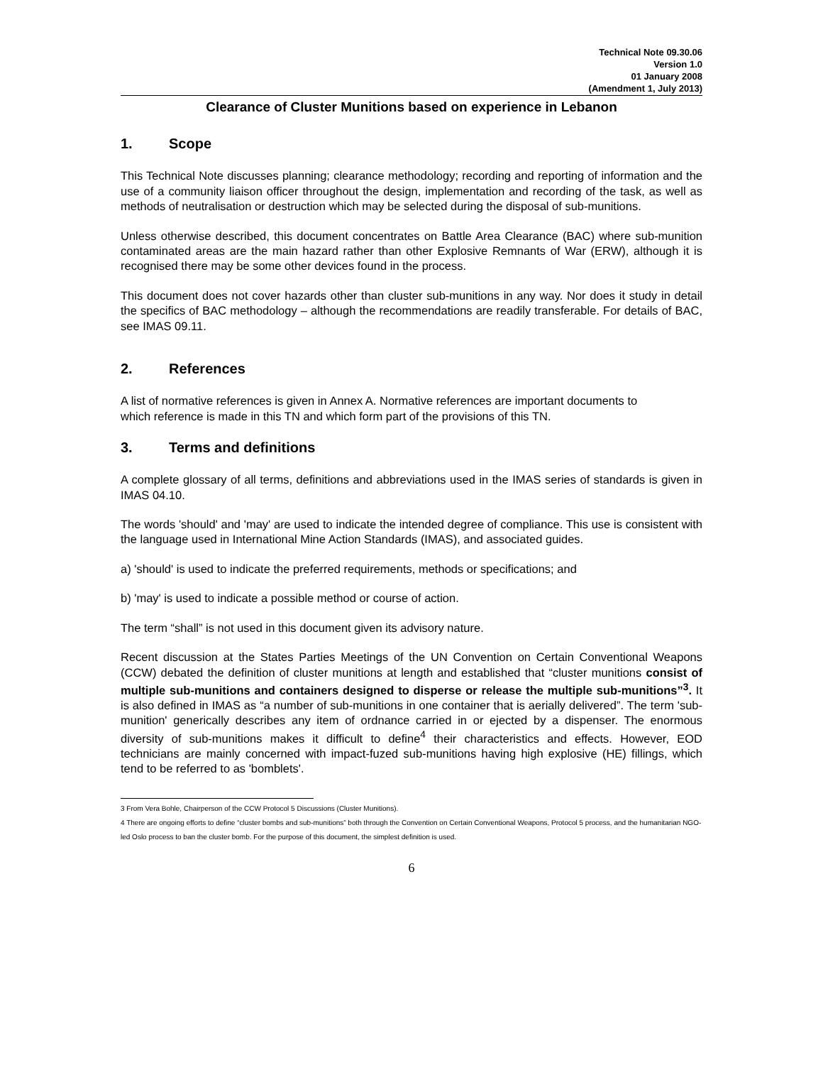Technical Note 09.30.06
Version 1.0
01 January 2008
(Amendment 1, July 2013)
Clearance of Cluster Munitions based on experience in Lebanon
1. Scope
This Technical Note discusses planning; clearance methodology; recording and reporting of information and the use of a community liaison officer throughout the design, implementation and recording of the task, as well as methods of neutralisation or destruction which may be selected during the disposal of sub-munitions.
Unless otherwise described, this document concentrates on Battle Area Clearance (BAC) where sub-munition contaminated areas are the main hazard rather than other Explosive Remnants of War (ERW), although it is recognised there may be some other devices found in the process.
This document does not cover hazards other than cluster sub-munitions in any way. Nor does it study in detail the specifics of BAC methodology – although the recommendations are readily transferable. For details of BAC, see IMAS 09.11.
2. References
A list of normative references is given in Annex A. Normative references are important documents to which reference is made in this TN and which form part of the provisions of this TN.
3. Terms and definitions
A complete glossary of all terms, definitions and abbreviations used in the IMAS series of standards is given in IMAS 04.10.
The words 'should' and 'may' are used to indicate the intended degree of compliance. This use is consistent with the language used in International Mine Action Standards (IMAS), and associated guides.
a) 'should' is used to indicate the preferred requirements, methods or specifications; and
b) 'may' is used to indicate a possible method or course of action.
The term “shall” is not used in this document given its advisory nature.
Recent discussion at the States Parties Meetings of the UN Convention on Certain Conventional Weapons (CCW) debated the definition of cluster munitions at length and established that “cluster munitions consist of multiple sub-munitions and containers designed to disperse or release the multiple sub-munitions”<sup>3</sup>. It is also defined in IMAS as “a number of sub-munitions in one container that is aerially delivered”. The term 'sub-munition' generically describes any item of ordnance carried in or ejected by a dispenser. The enormous diversity of sub-munitions makes it difficult to define<sup>4</sup> their characteristics and effects. However, EOD technicians are mainly concerned with impact-fuzed sub-munitions having high explosive (HE) fillings, which tend to be referred to as 'bomblets'.
3 From Vera Bohle, Chairperson of the CCW Protocol 5 Discussions (Cluster Munitions).
4 There are ongoing efforts to define “cluster bombs and sub-munitions” both through the Convention on Certain Conventional Weapons, Protocol 5 process, and the humanitarian NGO-led Oslo process to ban the cluster bomb. For the purpose of this document, the simplest definition is used.
6